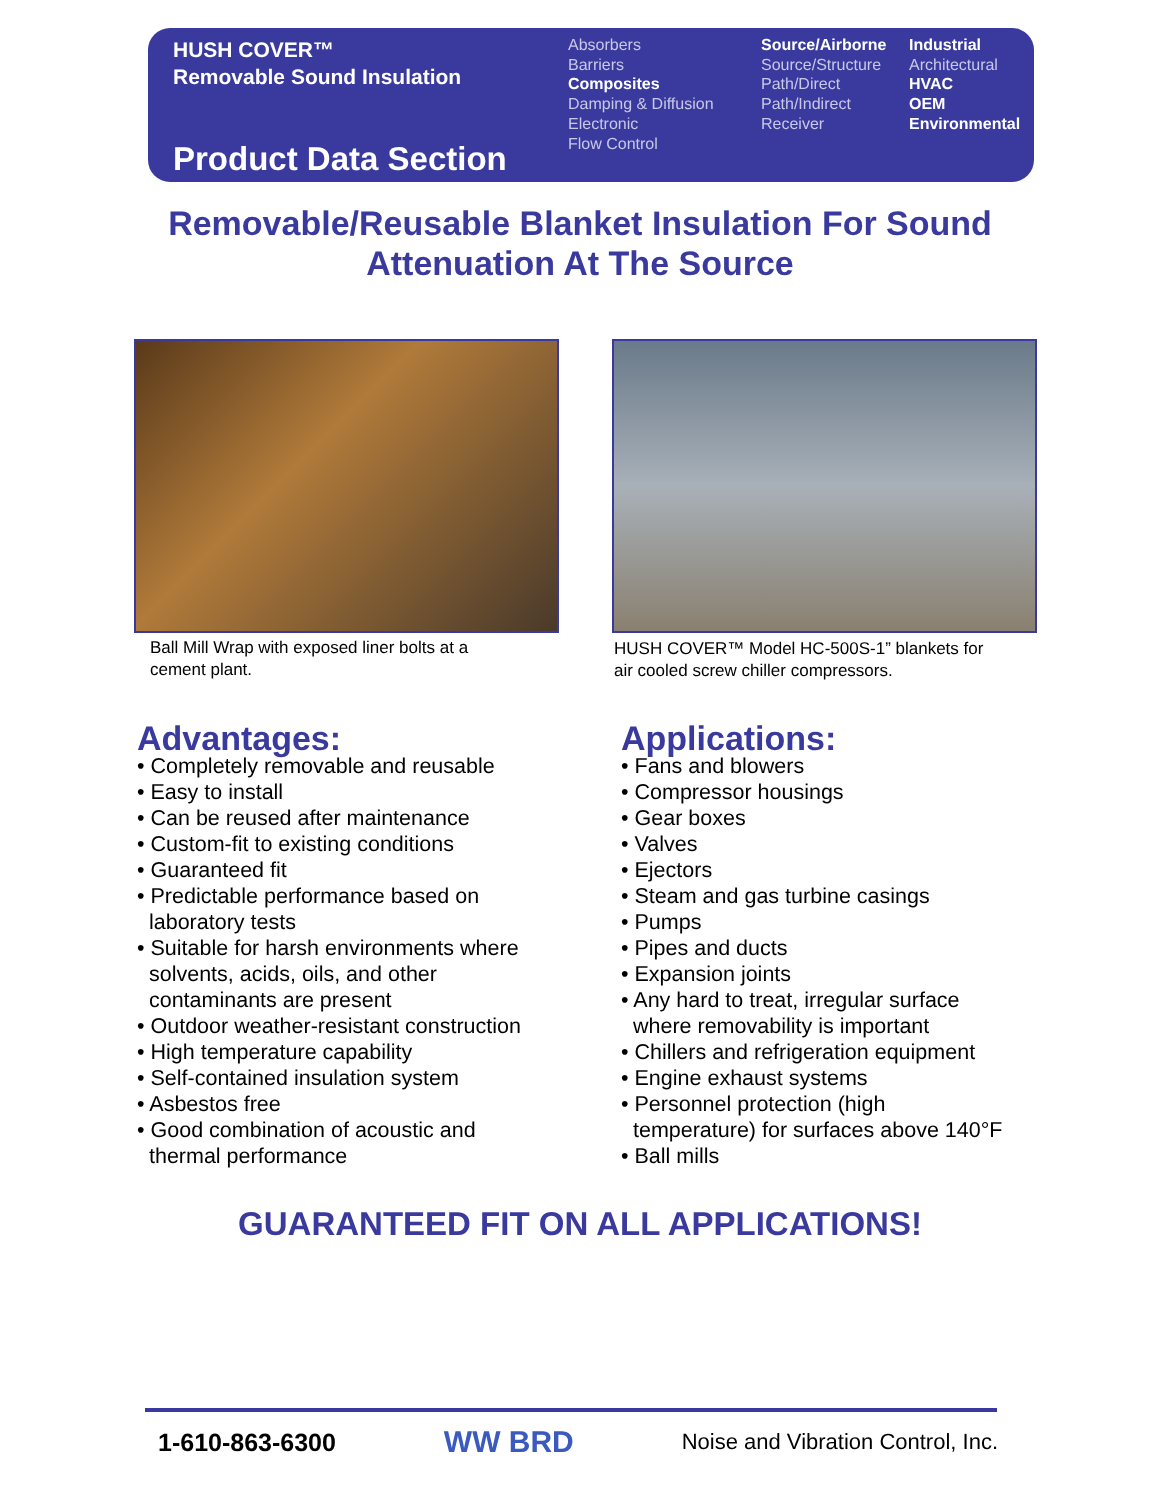HUSH COVER™
Removable Sound Insulation
Product Data Section
Absorbers
Barriers
Composites
Damping & Diffusion
Electronic
Flow Control
Source/Airborne
Source/Structure
Path/Direct
Path/Indirect
Receiver
Industrial
Architectural
HVAC
OEM
Environmental
Removable/Reusable Blanket Insulation For Sound
Attenuation At The Source
Ball Mill Wrap with exposed liner bolts at a
cement plant.
HUSH COVER™ Model HC-500S-1” blankets for
air cooled screw chiller compressors.
Advantages:
• Completely removable and reusable
• Easy to install
• Can be reused after maintenance
• Custom-fit to existing conditions
• Guaranteed fit
• Predictable performance based on
laboratory tests
• Suitable for harsh environments where
solvents, acids, oils, and other
contaminants are present
• Outdoor weather-resistant construction
• High temperature capability
• Self-contained insulation system
• Asbestos free
• Good combination of acoustic and
thermal performance
Applications:
• Fans and blowers
• Compressor housings
• Gear boxes
• Valves
• Ejectors
• Steam and gas turbine casings
• Pumps
• Pipes and ducts
• Expansion joints
• Any hard to treat, irregular surface
where removability is important
• Chillers and refrigeration equipment
• Engine exhaust systems
• Personnel protection (high
temperature) for surfaces above 140°F
• Ball mills
GUARANTEED FIT ON ALL APPLICATIONS!
1-610-863-6300 WW BRD Noise and Vibration Control, Inc.